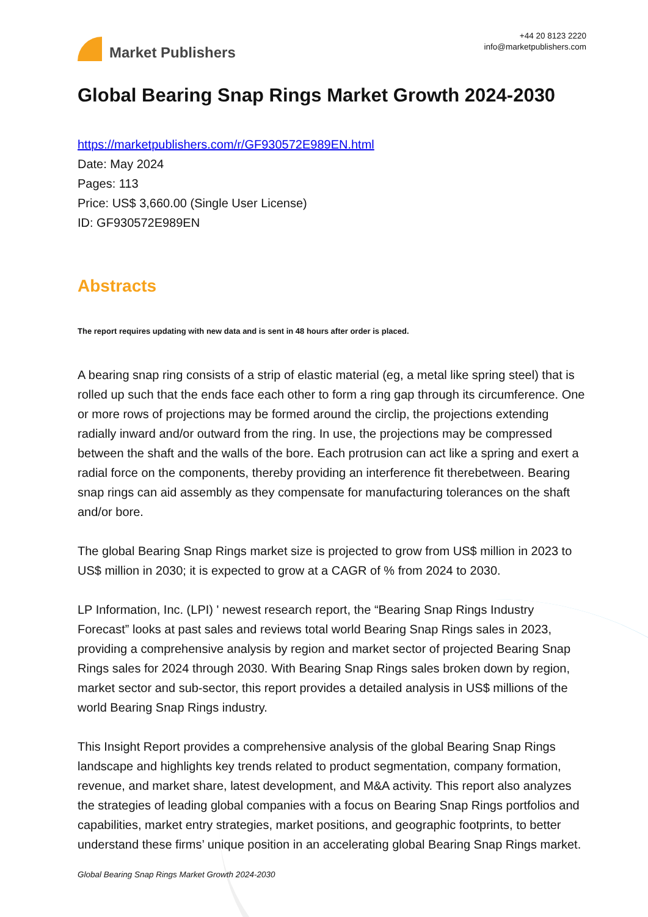Market Publishers
+44 20 8123 2220
info@marketpublishers.com
Global Bearing Snap Rings Market Growth 2024-2030
https://marketpublishers.com/r/GF930572E989EN.html
Date: May 2024
Pages: 113
Price: US$ 3,660.00 (Single User License)
ID: GF930572E989EN
Abstracts
The report requires updating with new data and is sent in 48 hours after order is placed.
A bearing snap ring consists of a strip of elastic material (eg, a metal like spring steel) that is rolled up such that the ends face each other to form a ring gap through its circumference. One or more rows of projections may be formed around the circlip, the projections extending radially inward and/or outward from the ring. In use, the projections may be compressed between the shaft and the walls of the bore. Each protrusion can act like a spring and exert a radial force on the components, thereby providing an interference fit therebetween. Bearing snap rings can aid assembly as they compensate for manufacturing tolerances on the shaft and/or bore.
The global Bearing Snap Rings market size is projected to grow from US$ million in 2023 to US$ million in 2030; it is expected to grow at a CAGR of % from 2024 to 2030.
LP Information, Inc. (LPI) ' newest research report, the “Bearing Snap Rings Industry Forecast” looks at past sales and reviews total world Bearing Snap Rings sales in 2023, providing a comprehensive analysis by region and market sector of projected Bearing Snap Rings sales for 2024 through 2030. With Bearing Snap Rings sales broken down by region, market sector and sub-sector, this report provides a detailed analysis in US$ millions of the world Bearing Snap Rings industry.
This Insight Report provides a comprehensive analysis of the global Bearing Snap Rings landscape and highlights key trends related to product segmentation, company formation, revenue, and market share, latest development, and M&A activity. This report also analyzes the strategies of leading global companies with a focus on Bearing Snap Rings portfolios and capabilities, market entry strategies, market positions, and geographic footprints, to better understand these firms’ unique position in an accelerating global Bearing Snap Rings market.
Global Bearing Snap Rings Market Growth 2024-2030